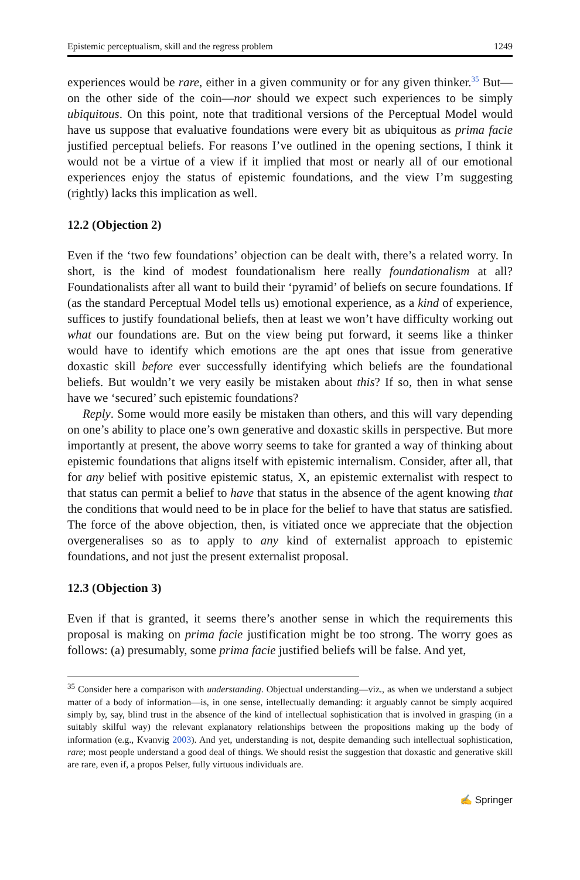Epistemic perceptualism, skill and the regress problem 1249
experiences would be rare, either in a given community or for any given thinker.<sup>35</sup> But—on the other side of the coin—nor should we expect such experiences to be simply ubiquitous. On this point, note that traditional versions of the Perceptual Model would have us suppose that evaluative foundations were every bit as ubiquitous as prima facie justified perceptual beliefs. For reasons I’ve outlined in the opening sections, I think it would not be a virtue of a view if it implied that most or nearly all of our emotional experiences enjoy the status of epistemic foundations, and the view I’m suggesting (rightly) lacks this implication as well.
12.2 (Objection 2)
Even if the ‘two few foundations’ objection can be dealt with, there’s a related worry. In short, is the kind of modest foundationalism here really foundationalism at all? Foundationalists after all want to build their ‘pyramid’ of beliefs on secure foundations. If (as the standard Perceptual Model tells us) emotional experience, as a kind of experience, suffices to justify foundational beliefs, then at least we won’t have difficulty working out what our foundations are. But on the view being put forward, it seems like a thinker would have to identify which emotions are the apt ones that issue from generative doxastic skill before ever successfully identifying which beliefs are the foundational beliefs. But wouldn’t we very easily be mistaken about this? If so, then in what sense have we ‘secured’ such epistemic foundations?
Reply. Some would more easily be mistaken than others, and this will vary depending on one’s ability to place one’s own generative and doxastic skills in perspective. But more importantly at present, the above worry seems to take for granted a way of thinking about epistemic foundations that aligns itself with epistemic internalism. Consider, after all, that for any belief with positive epistemic status, X, an epistemic externalist with respect to that status can permit a belief to have that status in the absence of the agent knowing that the conditions that would need to be in place for the belief to have that status are satisfied. The force of the above objection, then, is vitiated once we appreciate that the objection overgeneralises so as to apply to any kind of externalist approach to epistemic foundations, and not just the present externalist proposal.
12.3 (Objection 3)
Even if that is granted, it seems there’s another sense in which the requirements this proposal is making on prima facie justification might be too strong. The worry goes as follows: (a) presumably, some prima facie justified beliefs will be false. And yet,
<sup>35</sup> Consider here a comparison with understanding. Objectual understanding—viz., as when we understand a subject matter of a body of information—is, in one sense, intellectually demanding: it arguably cannot be simply acquired simply by, say, blind trust in the absence of the kind of intellectual sophistication that is involved in grasping (in a suitably skilful way) the relevant explanatory relationships between the propositions making up the body of information (e.g., Kvanvig 2003). And yet, understanding is not, despite demanding such intellectual sophistication, rare; most people understand a good deal of things. We should resist the suggestion that doxastic and generative skill are rare, even if, a propos Pelser, fully virtuous individuals are.
✍ Springer